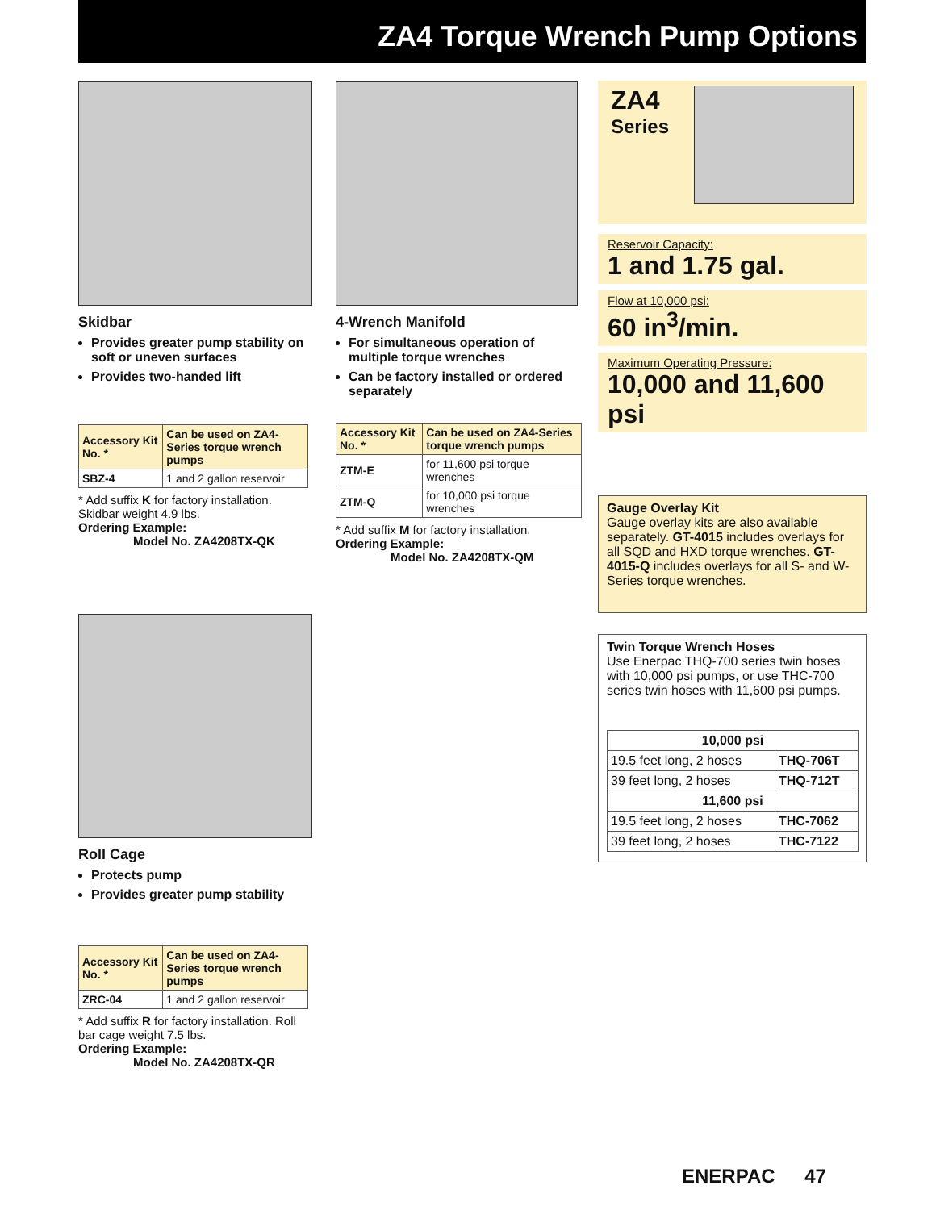ZA4 Torque Wrench Pump Options
Skidbar
Provides greater pump stability on soft or uneven surfaces
Provides two-handed lift
| Accessory Kit No. * | Can be used on ZA4-Series torque wrench pumps |
| --- | --- |
| SBZ-4 | 1 and 2 gallon reservoir |
* Add suffix K for factory installation. Skidbar weight 4.9 lbs.
Ordering Example:
Model No. ZA4208TX-QK
4-Wrench Manifold
For simultaneous operation of multiple torque wrenches
Can be factory installed or ordered separately
| Accessory Kit No. * | Can be used on ZA4-Series torque wrench pumps |
| --- | --- |
| ZTM-E | for 11,600 psi torque wrenches |
| ZTM-Q | for 10,000 psi torque wrenches |
* Add suffix M for factory installation.
Ordering Example:
Model No. ZA4208TX-QM
ZA4
Series
Reservoir Capacity:
1 and 1.75 gal.
Flow at 10,000 psi:
60 in<sup>3</sup>/min.
Maximum Operating Pressure:
10,000 and 11,600 psi
Gauge Overlay Kit
Gauge overlay kits are also available separately. GT-4015 includes overlays for all SQD and HXD torque wrenches. GT-4015-Q includes overlays for all S- and W-Series torque wrenches.
Twin Torque Wrench Hoses
Use Enerpac THQ-700 series twin hoses with 10,000 psi pumps, or use THC-700 series twin hoses with 11,600 psi pumps.
| 10,000 psi | |
| --- | --- |
| 19.5 feet long, 2 hoses | THQ-706T |
| 39 feet long, 2 hoses | THQ-712T |
| 11,600 psi | |
| 19.5 feet long, 2 hoses | THC-7062 |
| 39 feet long, 2 hoses | THC-7122 |
Roll Cage
Protects pump
Provides greater pump stability
| Accessory Kit No. * | Can be used on ZA4-Series torque wrench pumps |
| --- | --- |
| ZRC-04 | 1 and 2 gallon reservoir |
* Add suffix R for factory installation. Roll bar cage weight 7.5 lbs.
Ordering Example:
Model No. ZA4208TX-QR
ENERPAC 47